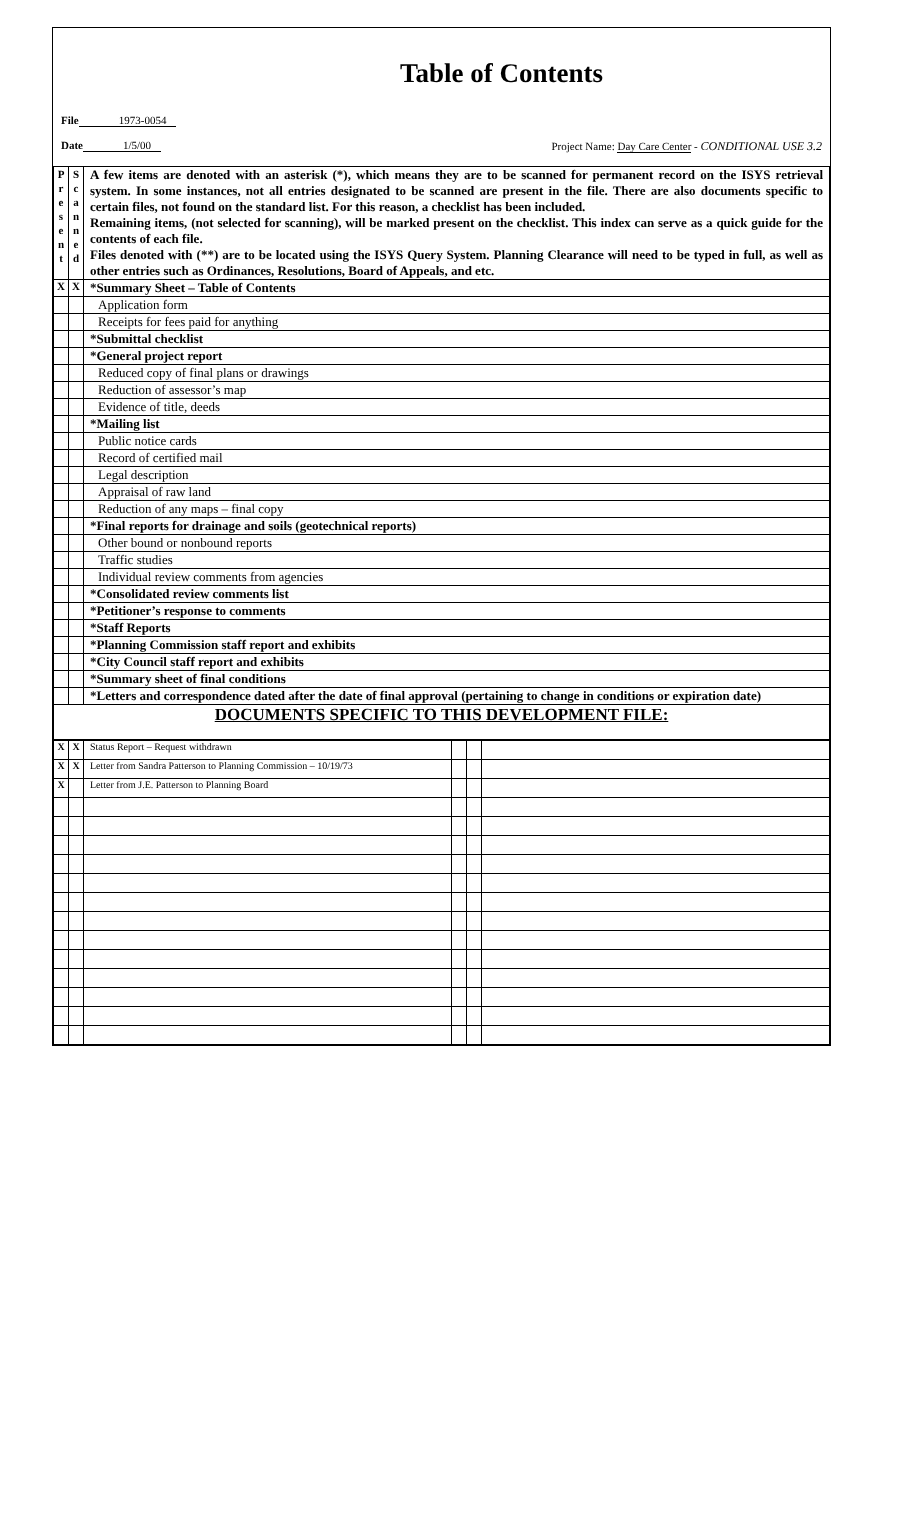Table of Contents
File 1973-0054
Date 1/5/00 Project Name: Day Care Center - CONDITIONAL USE 3.2
| P r e s e n t | S c a n n e d | A few items are denoted with an asterisk (*), which means they are to be scanned for permanent record on the ISYS retrieval system. In some instances, not all entries designated to be scanned are present in the file. There are also documents specific to certain files, not found on the standard list. For this reason, a checklist has been included. Remaining items, (not selected for scanning), will be marked present on the checklist. This index can serve as a quick guide for the contents of each file. Files denoted with (**) are to be located using the ISYS Query System. Planning Clearance will need to be typed in full, as well as other entries such as Ordinances, Resolutions, Board of Appeals, and etc. |
| X | X | *Summary Sheet – Table of Contents |
| | | Application form |
| | | Receipts for fees paid for anything |
| | | *Submittal checklist |
| | | *General project report |
| | | Reduced copy of final plans or drawings |
| | | Reduction of assessor’s map |
| | | Evidence of title, deeds |
| | | *Mailing list |
| | | Public notice cards |
| | | Record of certified mail |
| | | Legal description |
| | | Appraisal of raw land |
| | | Reduction of any maps – final copy |
| | | *Final reports for drainage and soils (geotechnical reports) |
| | | Other bound or nonbound reports |
| | | Traffic studies |
| | | Individual review comments from agencies |
| | | *Consolidated review comments list |
| | | *Petitioner’s response to comments |
| | | *Staff Reports |
| | | *Planning Commission staff report and exhibits |
| | | *City Council staff report and exhibits |
| | | *Summary sheet of final conditions |
| | | *Letters and correspondence dated after the date of final approval (pertaining to change in conditions or expiration date) |
| DOCUMENTS SPECIFIC TO THIS DEVELOPMENT FILE: | | |
| X | X | Status Report – Request withdrawn | | | |
| X | X | Letter from Sandra Patterson to Planning Commission – 10/19/73 | | | |
| X | | Letter from J.E. Patterson to Planning Board | | | |